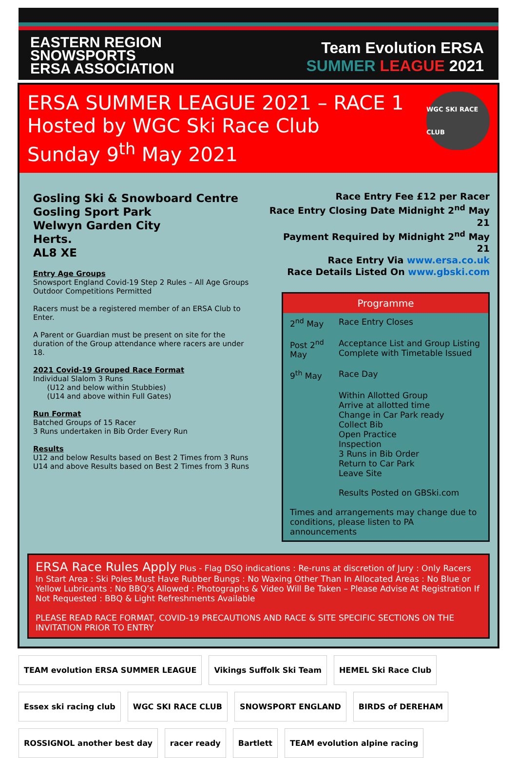EASTERN REGION
SNOWSPORTS
ERSA ASSOCIATION
Team Evolution ERSA
SUMMER LEAGUE 2021
ERSA SUMMER LEAGUE 2021 – RACE 1
Hosted by WGC Ski Race Club
Sunday 9<sup>th</sup> May 2021
WGC SKI RACE CLUB
Gosling Ski & Snowboard Centre
Gosling Sport Park
Welwyn Garden City
Herts.
AL8 XE
Entry Age Groups
Snowsport England Covid-19 Step 2 Rules – All Age Groups Outdoor Competitions Permitted
Racers must be a registered member of an ERSA Club to Enter.
A Parent or Guardian must be present on site for the duration of the Group attendance where racers are under 18.
2021 Covid-19 Grouped Race Format
Individual Slalom 3 Runs
(U12 and below within Stubbies)
(U14 and above within Full Gates)
Run Format
Batched Groups of 15 Racer
3 Runs undertaken in Bib Order Every Run
Results
U12 and below Results based on Best 2 Times from 3 Runs
U14 and above Results based on Best 2 Times from 3 Runs
Race Entry Fee £12 per Racer
Race Entry Closing Date Midnight 2<sup>nd</sup> May 21
Payment Required by Midnight 2<sup>nd</sup> May 21
Race Entry Via www.ersa.co.uk
Race Details Listed On www.gbski.com
Programme
2<sup>nd</sup> May Race Entry Closes
Post 2<sup>nd</sup> May Acceptance List and Group Listing Complete with Timetable Issued
9<sup>th</sup> May Race Day
Within Allotted Group
Arrive at allotted time
Change in Car Park ready
Collect Bib
Open Practice
Inspection
3 Runs in Bib Order
Return to Car Park
Leave Site
Results Posted on GBSki.com
Times and arrangements may change due to conditions, please listen to PA announcements
ERSA Race Rules Apply Plus - Flag DSQ indications : Re-runs at discretion of Jury : Only Racers In Start Area : Ski Poles Must Have Rubber Bungs : No Waxing Other Than In Allocated Areas : No Blue or Yellow Lubricants : No BBQ’s Allowed : Photographs & Video Will Be Taken – Please Advise At Registration If Not Requested : BBQ & Light Refreshments Available
PLEASE READ RACE FORMAT, COVID-19 PRECAUTIONS AND RACE & SITE SPECIFIC SECTIONS ON THE INVITATION PRIOR TO ENTRY
TEAM evolution ERSA SUMMER LEAGUE
Vikings Suffolk Ski Team
HEMEL Ski Race Club
Essex ski racing club
WGC SKI RACE CLUB
SNOWSPORT ENGLAND
BIRDS of DEREHAM
ROSSIGNOL another best day
racer ready
Bartlett
TEAM evolution alpine racing